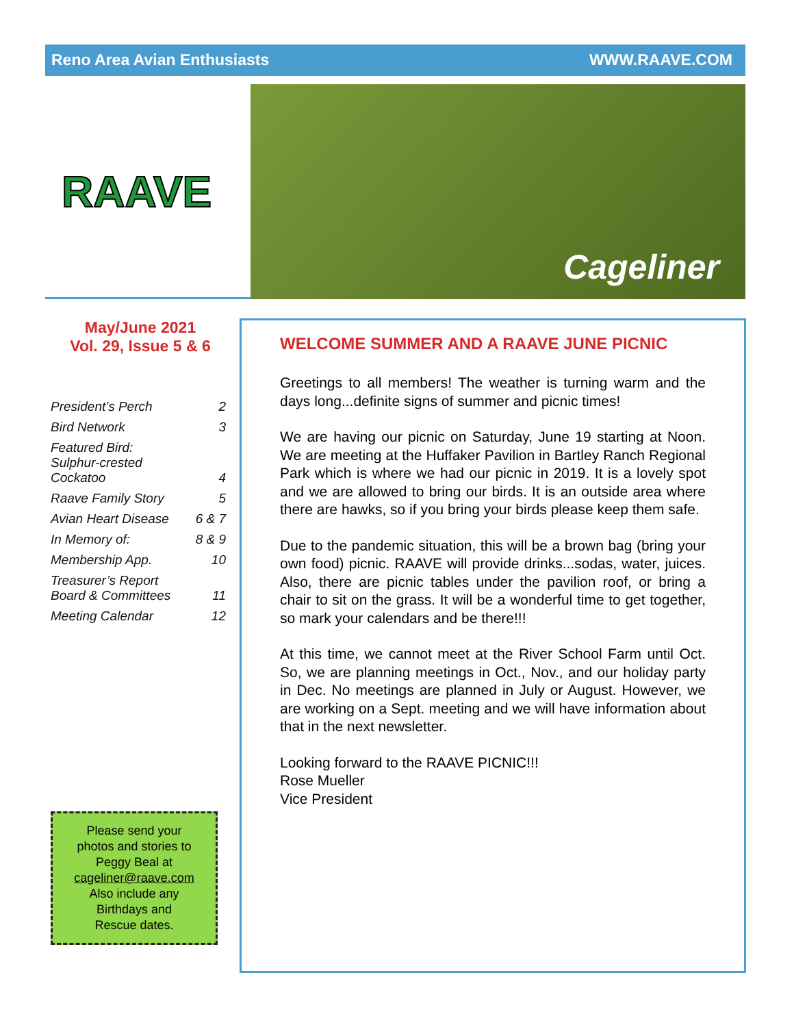Reno Area Avian Enthusiasts WWW.RAAVE.COM
RAAVE
Cageliner
May/June 2021
Vol. 29, Issue 5 & 6
| President’s Perch | 2 |
| Bird Network | 3 |
| Featured Bird: Sulphur-crested Cockatoo | 4 |
| Raave Family Story | 5 |
| Avian Heart Disease | 6 & 7 |
| In Memory of: | 8 & 9 |
| Membership App. | 10 |
| Treasurer’s Report Board & Committees | 11 |
| Meeting Calendar | 12 |
Please send your
photos and stories to
Peggy Beal at
cageliner@raave.com
Also include any
Birthdays and
Rescue dates.
WELCOME SUMMER AND A RAAVE JUNE PICNIC
Greetings to all members! The weather is turning warm and the days long...definite signs of summer and picnic times!
We are having our picnic on Saturday, June 19 starting at Noon. We are meeting at the Huffaker Pavilion in Bartley Ranch Regional Park which is where we had our picnic in 2019. It is a lovely spot and we are allowed to bring our birds. It is an outside area where there are hawks, so if you bring your birds please keep them safe.
Due to the pandemic situation, this will be a brown bag (bring your own food) picnic. RAAVE will provide drinks...sodas, water, juices. Also, there are picnic tables under the pavilion roof, or bring a chair to sit on the grass. It will be a wonderful time to get together, so mark your calendars and be there!!!
At this time, we cannot meet at the River School Farm until Oct. So, we are planning meetings in Oct., Nov., and our holiday party in Dec. No meetings are planned in July or August. However, we are working on a Sept. meeting and we will have information about that in the next newsletter.
Looking forward to the RAAVE PICNIC!!!
Rose Mueller
Vice President